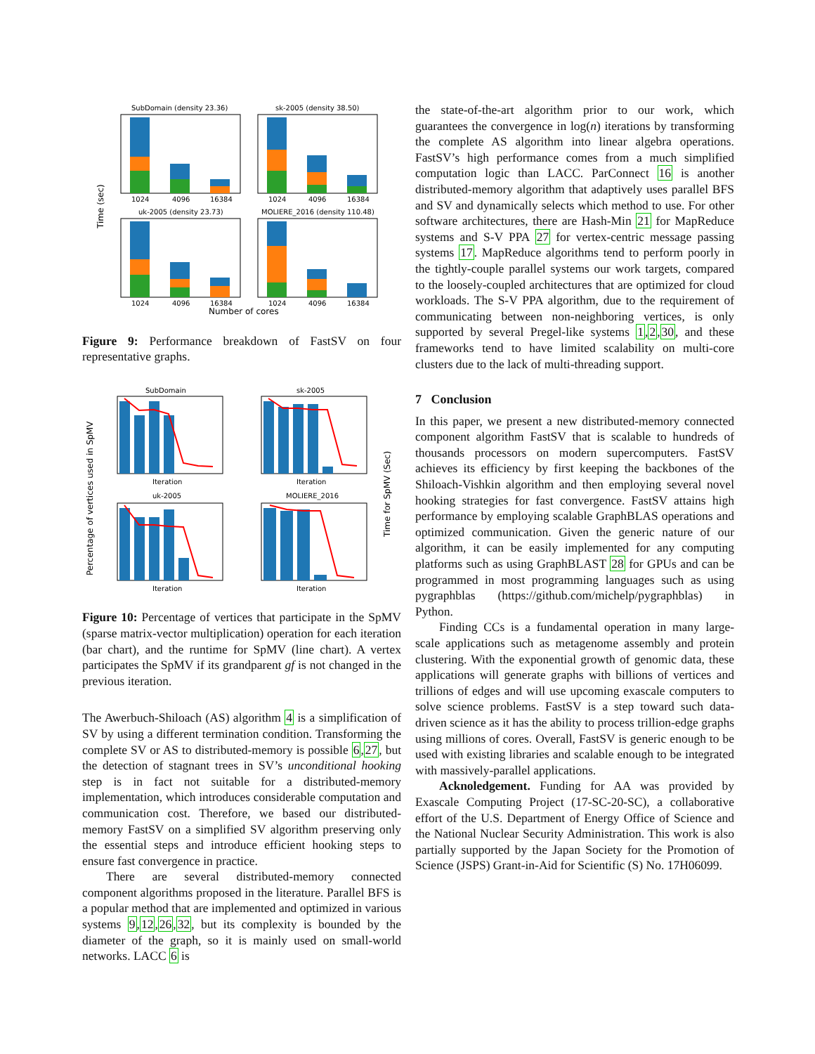SubDomain (density 23.36)
sk-2005 (density 38.50)
1024
4096
16384
1024
4096
16384
uk-2005 (density 23.73)
MOLIERE_2016 (density 110.48)
1024
4096
16384
1024
4096
16384
Number of cores
Time (sec)
Figure 9: Performance breakdown of FastSV on four representative graphs.
SubDomain
sk-2005
Iteration
Iteration
uk-2005
MOLIERE_2016
Iteration
Iteration
Percentage of vertices used in SpMV
Time for SpMV (Sec)
Figure 10: Percentage of vertices that participate in the SpMV (sparse matrix-vector multiplication) operation for each iteration (bar chart), and the runtime for SpMV (line chart). A vertex participates the SpMV if its grandparent gf is not changed in the previous iteration.
The Awerbuch-Shiloach (AS) algorithm 4 is a simplification of SV by using a different termination condition. Transforming the complete SV or AS to distributed-memory is possible 6,27, but the detection of stagnant trees in SV’s unconditional hooking step is in fact not suitable for a distributed-memory implementation, which introduces considerable computation and communication cost. Therefore, we based our distributed-memory FastSV on a simplified SV algorithm preserving only the essential steps and introduce efficient hooking steps to ensure fast convergence in practice.
There are several distributed-memory connected component algorithms proposed in the literature. Parallel BFS is a popular method that are implemented and optimized in various systems 9,12,26,32, but its complexity is bounded by the diameter of the graph, so it is mainly used on small-world networks. LACC 6 is
the state-of-the-art algorithm prior to our work, which guarantees the convergence in log(n) iterations by transforming the complete AS algorithm into linear algebra operations. FastSV’s high performance comes from a much simplified computation logic than LACC. ParConnect 16 is another distributed-memory algorithm that adaptively uses parallel BFS and SV and dynamically selects which method to use. For other software architectures, there are Hash-Min 21 for MapReduce systems and S-V PPA 27 for vertex-centric message passing systems 17. MapReduce algorithms tend to perform poorly in the tightly-couple parallel systems our work targets, compared to the loosely-coupled architectures that are optimized for cloud workloads. The S-V PPA algorithm, due to the requirement of communicating between non-neighboring vertices, is only supported by several Pregel-like systems 1,2,30, and these frameworks tend to have limited scalability on multi-core clusters due to the lack of multi-threading support.
7 Conclusion
In this paper, we present a new distributed-memory connected component algorithm FastSV that is scalable to hundreds of thousands processors on modern supercomputers. FastSV achieves its efficiency by first keeping the backbones of the Shiloach-Vishkin algorithm and then employing several novel hooking strategies for fast convergence. FastSV attains high performance by employing scalable GraphBLAS operations and optimized communication. Given the generic nature of our algorithm, it can be easily implemented for any computing platforms such as using GraphBLAST 28 for GPUs and can be programmed in most programming languages such as using pygraphblas (https://github.com/michelp/pygraphblas) in Python.
Finding CCs is a fundamental operation in many large-scale applications such as metagenome assembly and protein clustering. With the exponential growth of genomic data, these applications will generate graphs with billions of vertices and trillions of edges and will use upcoming exascale computers to solve science problems. FastSV is a step toward such data-driven science as it has the ability to process trillion-edge graphs using millions of cores. Overall, FastSV is generic enough to be used with existing libraries and scalable enough to be integrated with massively-parallel applications.
Acknoledgement. Funding for AA was provided by Exascale Computing Project (17-SC-20-SC), a collaborative effort of the U.S. Department of Energy Office of Science and the National Nuclear Security Administration. This work is also partially supported by the Japan Society for the Promotion of Science (JSPS) Grant-in-Aid for Scientific (S) No. 17H06099.